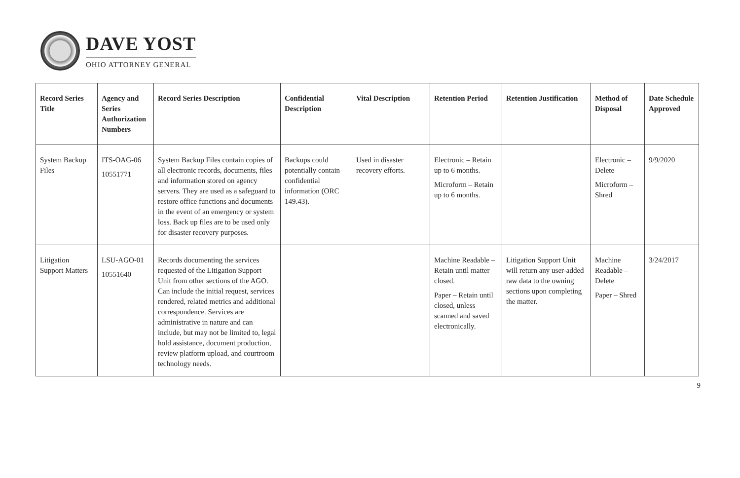DAVE YOST
OHIO ATTORNEY GENERAL
| Record Series Title | Agency and Series Authorization Numbers | Record Series Description | Confidential Description | Vital Description | Retention Period | Retention Justification | Method of Disposal | Date Schedule Approved |
| --- | --- | --- | --- | --- | --- | --- | --- | --- |
| System Backup Files | ITS-OAG-06 10551771 | System Backup Files contain copies of all electronic records, documents, files and information stored on agency servers. They are used as a safeguard to restore office functions and documents in the event of an emergency or system loss. Back up files are to be used only for disaster recovery purposes. | Backups could potentially contain confidential information (ORC 149.43). | Used in disaster recovery efforts. | Electronic – Retain up to 6 months. Microform – Retain up to 6 months. | | Electronic – Delete Microform – Shred | 9/9/2020 |
| Litigation Support Matters | LSU-AGO-01 10551640 | Records documenting the services requested of the Litigation Support Unit from other sections of the AGO. Can include the initial request, services rendered, related metrics and additional correspondence. Services are administrative in nature and can include, but may not be limited to, legal hold assistance, document production, review platform upload, and courtroom technology needs. | | | Machine Readable – Retain until matter closed. Paper – Retain until closed, unless scanned and saved electronically. | Litigation Support Unit will return any user-added raw data to the owning sections upon completing the matter. | Machine Readable – Delete Paper – Shred | 3/24/2017 |
9